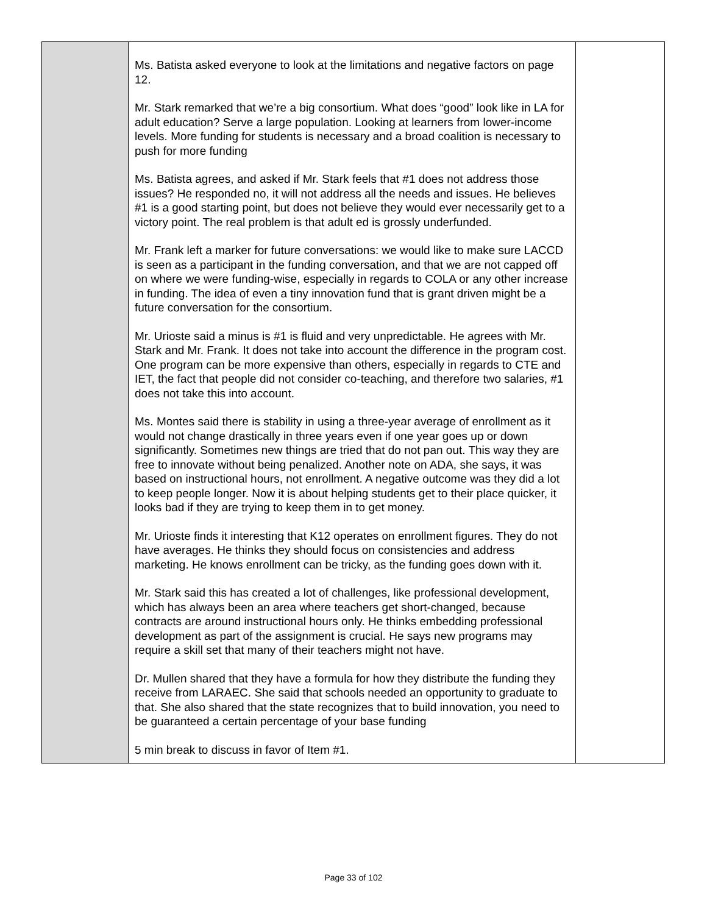| | Ms. Batista asked everyone to look at the limitations and negative factors on page 12. Mr. Stark remarked that we’re a big consortium. What does “good” look like in LA for adult education? Serve a large population. Looking at learners from lower-income levels. More funding for students is necessary and a broad coalition is necessary to push for more funding Ms. Batista agrees, and asked if Mr. Stark feels that #1 does not address those issues? He responded no, it will not address all the needs and issues. He believes #1 is a good starting point, but does not believe they would ever necessarily get to a victory point. The real problem is that adult ed is grossly underfunded. Mr. Frank left a marker for future conversations: we would like to make sure LACCD is seen as a participant in the funding conversation, and that we are not capped off on where we were funding-wise, especially in regards to COLA or any other increase in funding. The idea of even a tiny innovation fund that is grant driven might be a future conversation for the consortium. Mr. Urioste said a minus is #1 is fluid and very unpredictable. He agrees with Mr. Stark and Mr. Frank. It does not take into account the difference in the program cost. One program can be more expensive than others, especially in regards to CTE and IET, the fact that people did not consider co-teaching, and therefore two salaries, #1 does not take this into account. Ms. Montes said there is stability in using a three-year average of enrollment as it would not change drastically in three years even if one year goes up or down significantly. Sometimes new things are tried that do not pan out. This way they are free to innovate without being penalized. Another note on ADA, she says, it was based on instructional hours, not enrollment. A negative outcome was they did a lot to keep people longer. Now it is about helping students get to their place quicker, it looks bad if they are trying to keep them in to get money. Mr. Urioste finds it interesting that K12 operates on enrollment figures. They do not have averages. He thinks they should focus on consistencies and address marketing. He knows enrollment can be tricky, as the funding goes down with it. Mr. Stark said this has created a lot of challenges, like professional development, which has always been an area where teachers get short-changed, because contracts are around instructional hours only. He thinks embedding professional development as part of the assignment is crucial. He says new programs may require a skill set that many of their teachers might not have. Dr. Mullen shared that they have a formula for how they distribute the funding they receive from LARAEC. She said that schools needed an opportunity to graduate to that. She also shared that the state recognizes that to build innovation, you need to be guaranteed a certain percentage of your base funding 5 min break to discuss in favor of Item #1. | |
Page 33 of 102